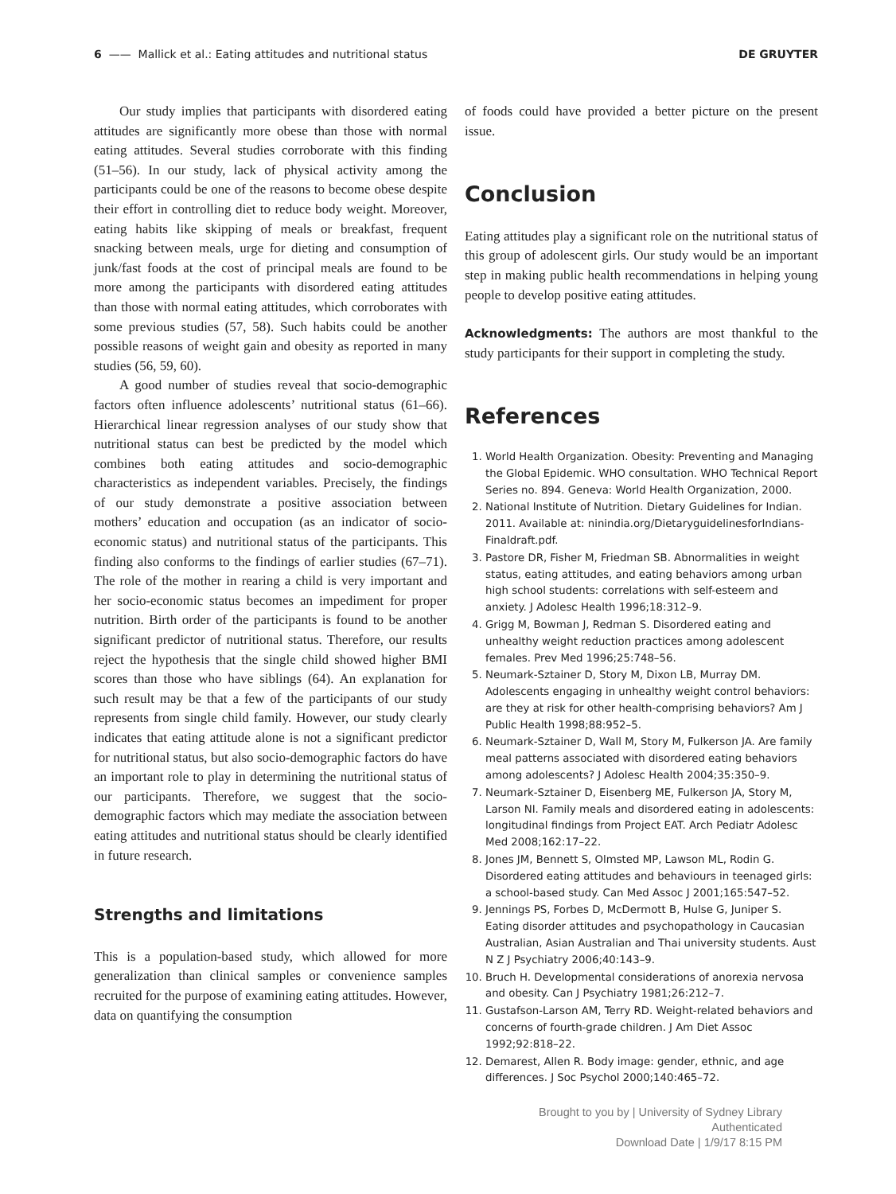6 —— Mallick et al.: Eating attitudes and nutritional status DE GRUYTER
Our study implies that participants with disordered eating attitudes are significantly more obese than those with normal eating attitudes. Several studies corroborate with this finding (51–56). In our study, lack of physical activity among the participants could be one of the reasons to become obese despite their effort in controlling diet to reduce body weight. Moreover, eating habits like skipping of meals or breakfast, frequent snacking between meals, urge for dieting and consumption of junk/fast foods at the cost of principal meals are found to be more among the participants with disordered eating attitudes than those with normal eating attitudes, which corroborates with some previous studies (57, 58). Such habits could be another possible reasons of weight gain and obesity as reported in many studies (56, 59, 60).
A good number of studies reveal that socio-demographic factors often influence adolescents’ nutritional status (61–66). Hierarchical linear regression analyses of our study show that nutritional status can best be predicted by the model which combines both eating attitudes and socio-demographic characteristics as independent variables. Precisely, the findings of our study demonstrate a positive association between mothers’ education and occupation (as an indicator of socio-economic status) and nutritional status of the participants. This finding also conforms to the findings of earlier studies (67–71). The role of the mother in rearing a child is very important and her socio-economic status becomes an impediment for proper nutrition. Birth order of the participants is found to be another significant predictor of nutritional status. Therefore, our results reject the hypothesis that the single child showed higher BMI scores than those who have siblings (64). An explanation for such result may be that a few of the participants of our study represents from single child family. However, our study clearly indicates that eating attitude alone is not a significant predictor for nutritional status, but also socio-demographic factors do have an important role to play in determining the nutritional status of our participants. Therefore, we suggest that the socio-demographic factors which may mediate the association between eating attitudes and nutritional status should be clearly identified in future research.
Strengths and limitations
This is a population-based study, which allowed for more generalization than clinical samples or convenience samples recruited for the purpose of examining eating attitudes. However, data on quantifying the consumption
of foods could have provided a better picture on the present issue.
Conclusion
Eating attitudes play a significant role on the nutritional status of this group of adolescent girls. Our study would be an important step in making public health recommendations in helping young people to develop positive eating attitudes.
Acknowledgments: The authors are most thankful to the study participants for their support in completing the study.
References
1. World Health Organization. Obesity: Preventing and Managing the Global Epidemic. WHO consultation. WHO Technical Report Series no. 894. Geneva: World Health Organization, 2000.
2. National Institute of Nutrition. Dietary Guidelines for Indian. 2011. Available at: ninindia.org/DietaryguidelinesforIndians-Finaldraft.pdf.
3. Pastore DR, Fisher M, Friedman SB. Abnormalities in weight status, eating attitudes, and eating behaviors among urban high school students: correlations with self-esteem and anxiety. J Adolesc Health 1996;18:312–9.
4. Grigg M, Bowman J, Redman S. Disordered eating and unhealthy weight reduction practices among adolescent females. Prev Med 1996;25:748–56.
5. Neumark-Sztainer D, Story M, Dixon LB, Murray DM. Adolescents engaging in unhealthy weight control behaviors: are they at risk for other health-comprising behaviors? Am J Public Health 1998;88:952–5.
6. Neumark-Sztainer D, Wall M, Story M, Fulkerson JA. Are family meal patterns associated with disordered eating behaviors among adolescents? J Adolesc Health 2004;35:350–9.
7. Neumark-Sztainer D, Eisenberg ME, Fulkerson JA, Story M, Larson NI. Family meals and disordered eating in adolescents: longitudinal findings from Project EAT. Arch Pediatr Adolesc Med 2008;162:17–22.
8. Jones JM, Bennett S, Olmsted MP, Lawson ML, Rodin G. Disordered eating attitudes and behaviours in teenaged girls: a school-based study. Can Med Assoc J 2001;165:547–52.
9. Jennings PS, Forbes D, McDermott B, Hulse G, Juniper S. Eating disorder attitudes and psychopathology in Caucasian Australian, Asian Australian and Thai university students. Aust N Z J Psychiatry 2006;40:143–9.
10. Bruch H. Developmental considerations of anorexia nervosa and obesity. Can J Psychiatry 1981;26:212–7.
11. Gustafson-Larson AM, Terry RD. Weight-related behaviors and concerns of fourth-grade children. J Am Diet Assoc 1992;92:818–22.
12. Demarest, Allen R. Body image: gender, ethnic, and age differences. J Soc Psychol 2000;140:465–72.
Brought to you by | University of Sydney Library
Authenticated
Download Date | 1/9/17 8:15 PM